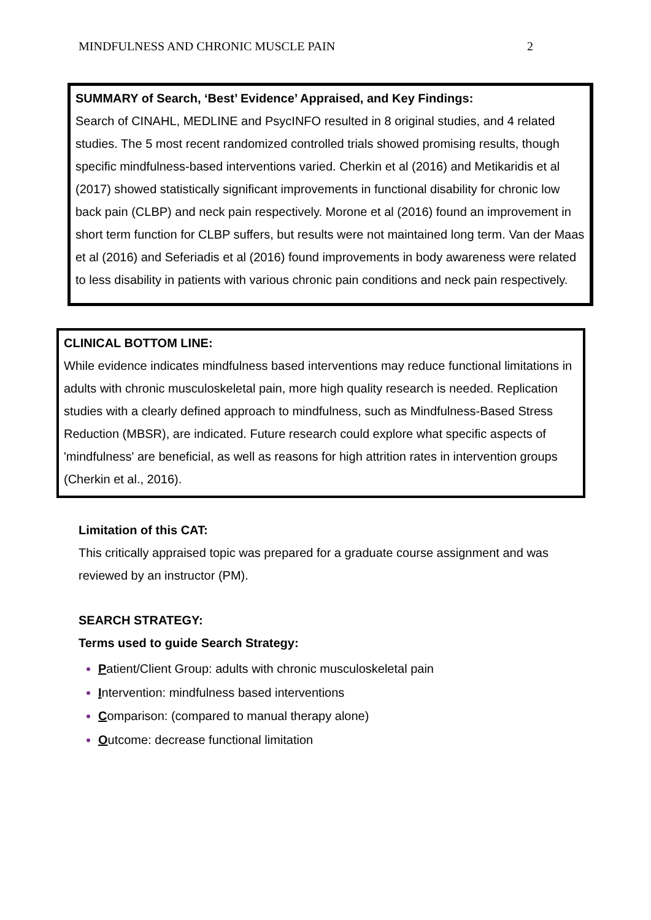MINDFULNESS AND CHRONIC MUSCLE PAIN 2
SUMMARY of Search, ‘Best’ Evidence’ Appraised, and Key Findings:
Search of CINAHL, MEDLINE and PsycINFO resulted in 8 original studies, and 4 related studies. The 5 most recent randomized controlled trials showed promising results, though specific mindfulness-based interventions varied. Cherkin et al (2016) and Metikaridis et al (2017) showed statistically significant improvements in functional disability for chronic low back pain (CLBP) and neck pain respectively. Morone et al (2016) found an improvement in short term function for CLBP suffers, but results were not maintained long term. Van der Maas et al (2016) and Seferiadis et al (2016) found improvements in body awareness were related to less disability in patients with various chronic pain conditions and neck pain respectively.
CLINICAL BOTTOM LINE:
While evidence indicates mindfulness based interventions may reduce functional limitations in adults with chronic musculoskeletal pain, more high quality research is needed. Replication studies with a clearly defined approach to mindfulness, such as Mindfulness-Based Stress Reduction (MBSR), are indicated. Future research could explore what specific aspects of 'mindfulness' are beneficial, as well as reasons for high attrition rates in intervention groups (Cherkin et al., 2016).
Limitation of this CAT:
This critically appraised topic was prepared for a graduate course assignment and was reviewed by an instructor (PM).
SEARCH STRATEGY:
Terms used to guide Search Strategy:
Patient/Client Group: adults with chronic musculoskeletal pain
Intervention: mindfulness based interventions
Comparison: (compared to manual therapy alone)
Outcome: decrease functional limitation